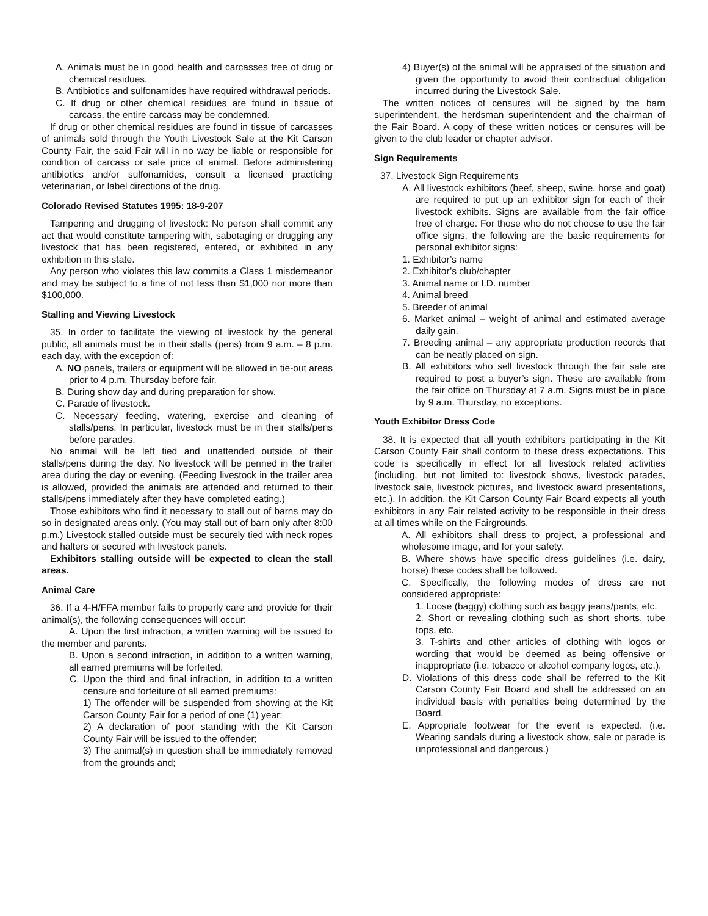A. Animals must be in good health and carcasses free of drug or chemical residues.
B. Antibiotics and sulfonamides have required withdrawal periods.
C. If drug or other chemical residues are found in tissue of carcass, the entire carcass may be condemned.
If drug or other chemical residues are found in tissue of carcasses of animals sold through the Youth Livestock Sale at the Kit Carson County Fair, the said Fair will in no way be liable or responsible for condition of carcass or sale price of animal. Before administering antibiotics and/or sulfonamides, consult a licensed practicing veterinarian, or label directions of the drug.
Colorado Revised Statutes 1995: 18-9-207
Tampering and drugging of livestock: No person shall commit any act that would constitute tampering with, sabotaging or drugging any livestock that has been registered, entered, or exhibited in any exhibition in this state.
Any person who violates this law commits a Class 1 misdemeanor and may be subject to a fine of not less than $1,000 nor more than $100,000.
Stalling and Viewing Livestock
35. In order to facilitate the viewing of livestock by the general public, all animals must be in their stalls (pens) from 9 a.m. – 8 p.m. each day, with the exception of:
A. NO panels, trailers or equipment will be allowed in tie-out areas prior to 4 p.m. Thursday before fair.
B. During show day and during preparation for show.
C. Parade of livestock.
C. Necessary feeding, watering, exercise and cleaning of stalls/pens. In particular, livestock must be in their stalls/pens before parades.
No animal will be left tied and unattended outside of their stalls/pens during the day. No livestock will be penned in the trailer area during the day or evening. (Feeding livestock in the trailer area is allowed, provided the animals are attended and returned to their stalls/pens immediately after they have completed eating.)
Those exhibitors who find it necessary to stall out of barns may do so in designated areas only. (You may stall out of barn only after 8:00 p.m.) Livestock stalled outside must be securely tied with neck ropes and halters or secured with livestock panels.
Exhibitors stalling outside will be expected to clean the stall areas.
Animal Care
36. If a 4-H/FFA member fails to properly care and provide for their animal(s), the following consequences will occur:
A. Upon the first infraction, a written warning will be issued to the member and parents.
B. Upon a second infraction, in addition to a written warning, all earned premiums will be forfeited.
C. Upon the third and final infraction, in addition to a written censure and forfeiture of all earned premiums:
1) The offender will be suspended from showing at the Kit Carson County Fair for a period of one (1) year;
2) A declaration of poor standing with the Kit Carson County Fair will be issued to the offender;
3) The animal(s) in question shall be immediately removed from the grounds and;
4) Buyer(s) of the animal will be appraised of the situation and given the opportunity to avoid their contractual obligation incurred during the Livestock Sale.
The written notices of censures will be signed by the barn superintendent, the herdsman superintendent and the chairman of the Fair Board. A copy of these written notices or censures will be given to the club leader or chapter advisor.
Sign Requirements
37. Livestock Sign Requirements
A. All livestock exhibitors (beef, sheep, swine, horse and goat) are required to put up an exhibitor sign for each of their livestock exhibits. Signs are available from the fair office free of charge. For those who do not choose to use the fair office signs, the following are the basic requirements for personal exhibitor signs:
1. Exhibitor’s name
2. Exhibitor’s club/chapter
3. Animal name or I.D. number
4. Animal breed
5. Breeder of animal
6. Market animal – weight of animal and estimated average daily gain.
7. Breeding animal – any appropriate production records that can be neatly placed on sign.
B. All exhibitors who sell livestock through the fair sale are required to post a buyer’s sign. These are available from the fair office on Thursday at 7 a.m. Signs must be in place by 9 a.m. Thursday, no exceptions.
Youth Exhibitor Dress Code
38. It is expected that all youth exhibitors participating in the Kit Carson County Fair shall conform to these dress expectations. This code is specifically in effect for all livestock related activities (including, but not limited to: livestock shows, livestock parades, livestock sale, livestock pictures, and livestock award presentations, etc.). In addition, the Kit Carson County Fair Board expects all youth exhibitors in any Fair related activity to be responsible in their dress at all times while on the Fairgrounds.
A. All exhibitors shall dress to project, a professional and wholesome image, and for your safety.
B. Where shows have specific dress guidelines (i.e. dairy, horse) these codes shall be followed.
C. Specifically, the following modes of dress are not considered appropriate:
1. Loose (baggy) clothing such as baggy jeans/pants, etc.
2. Short or revealing clothing such as short shorts, tube tops, etc.
3. T-shirts and other articles of clothing with logos or wording that would be deemed as being offensive or inappropriate (i.e. tobacco or alcohol company logos, etc.).
D. Violations of this dress code shall be referred to the Kit Carson County Fair Board and shall be addressed on an individual basis with penalties being determined by the Board.
E. Appropriate footwear for the event is expected. (i.e. Wearing sandals during a livestock show, sale or parade is unprofessional and dangerous.)